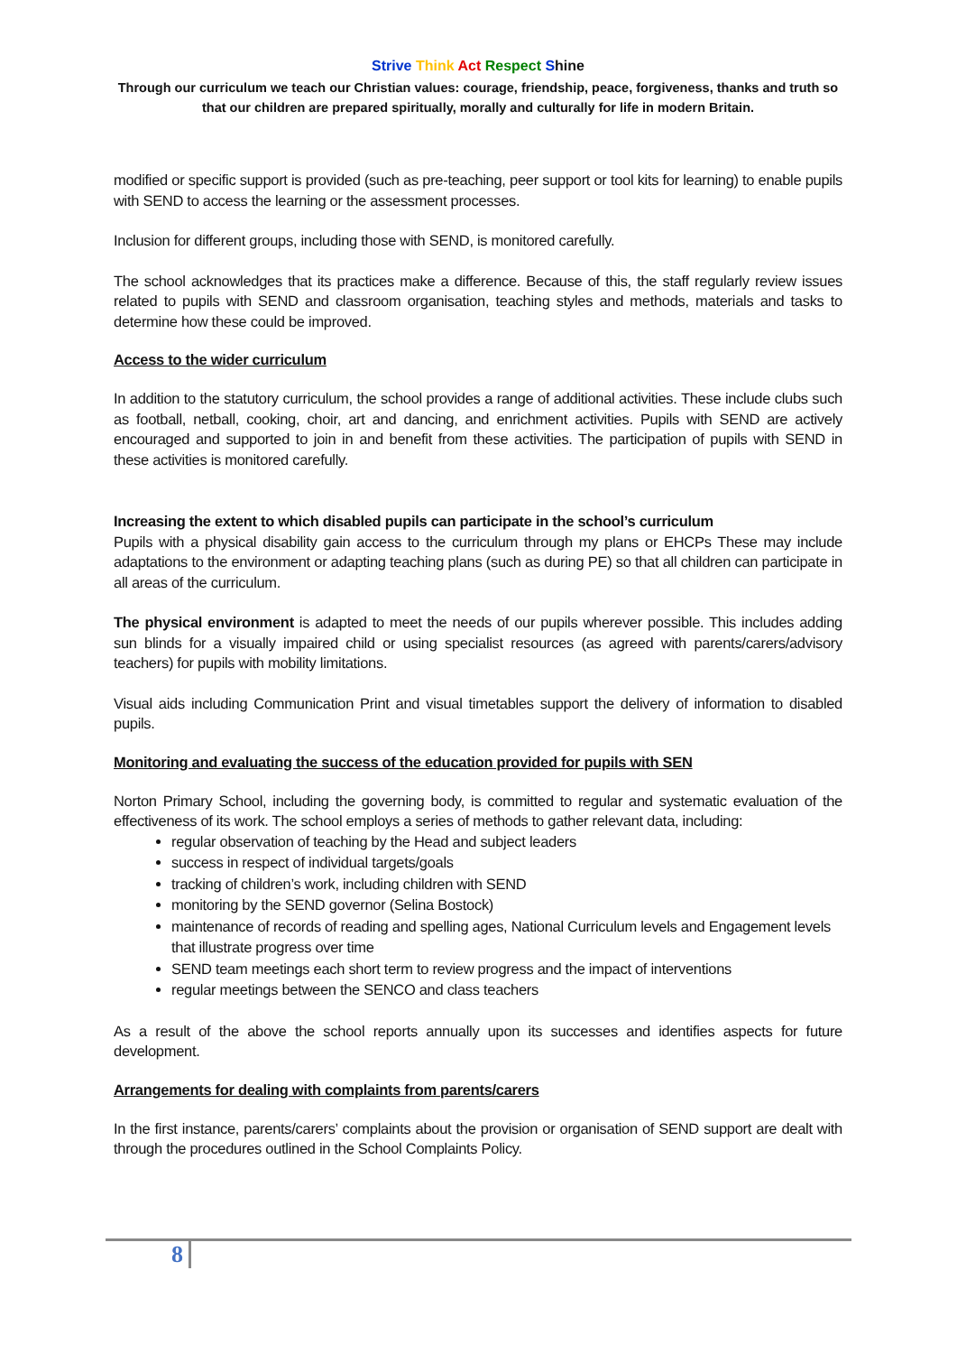Strive Think Act Respect Shine
Through our curriculum we teach our Christian values: courage, friendship, peace, forgiveness, thanks and truth so that our children are prepared spiritually, morally and culturally for life in modern Britain.
modified or specific support is provided (such as pre-teaching, peer support or tool kits for learning) to enable pupils with SEND to access the learning or the assessment processes.
Inclusion for different groups, including those with SEND, is monitored carefully.
The school acknowledges that its practices make a difference. Because of this, the staff regularly review issues related to pupils with SEND and classroom organisation, teaching styles and methods, materials and tasks to determine how these could be improved.
Access to the wider curriculum
In addition to the statutory curriculum, the school provides a range of additional activities. These include clubs such as football, netball, cooking, choir, art and dancing, and enrichment activities. Pupils with SEND are actively encouraged and supported to join in and benefit from these activities. The participation of pupils with SEND in these activities is monitored carefully.
Increasing the extent to which disabled pupils can participate in the school’s curriculum
Pupils with a physical disability gain access to the curriculum through my plans or EHCPs These may include adaptations to the environment or adapting teaching plans (such as during PE) so that all children can participate in all areas of the curriculum.
The physical environment is adapted to meet the needs of our pupils wherever possible. This includes adding sun blinds for a visually impaired child or using specialist resources (as agreed with parents/carers/advisory teachers) for pupils with mobility limitations.
Visual aids including Communication Print and visual timetables support the delivery of information to disabled pupils.
Monitoring and evaluating the success of the education provided for pupils with SEN
Norton Primary School, including the governing body, is committed to regular and systematic evaluation of the effectiveness of its work. The school employs a series of methods to gather relevant data, including:
regular observation of teaching by the Head and subject leaders
success in respect of individual targets/goals
tracking of children’s work, including children with SEND
monitoring by the SEND governor (Selina Bostock)
maintenance of records of reading and spelling ages, National Curriculum levels and Engagement levels that illustrate progress over time
SEND team meetings each short term to review progress and the impact of interventions
regular meetings between the SENCO and class teachers
As a result of the above the school reports annually upon its successes and identifies aspects for future development.
Arrangements for dealing with complaints from parents/carers
In the first instance, parents/carers’ complaints about the provision or organisation of SEND support are dealt with through the procedures outlined in the School Complaints Policy.
8